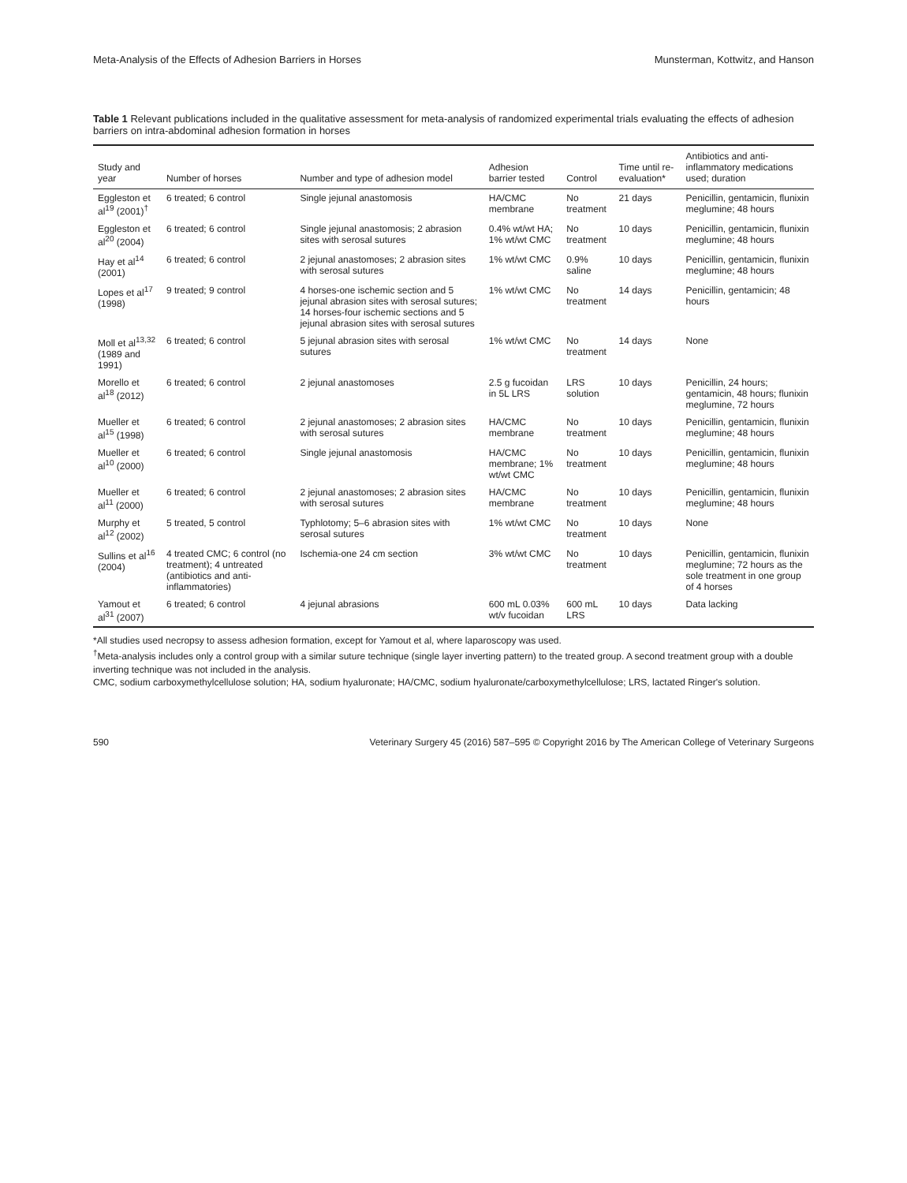Meta-Analysis of the Effects of Adhesion Barriers in Horses Munsterman, Kottwitz, and Hanson
Table 1 Relevant publications included in the qualitative assessment for meta-analysis of randomized experimental trials evaluating the effects of adhesion barriers on intra-abdominal adhesion formation in horses
| Study and year | Number of horses | Number and type of adhesion model | Adhesion barrier tested | Control | Time until re-evaluation* | Antibiotics and anti-inflammatory medications used; duration |
| --- | --- | --- | --- | --- | --- | --- |
| Eggleston et al<sup>19</sup> (2001)<sup>†</sup> | 6 treated; 6 control | Single jejunal anastomosis | HA/CMC membrane | No treatment | 21 days | Penicillin, gentamicin, flunixin meglumine; 48 hours |
| Eggleston et al<sup>20</sup> (2004) | 6 treated; 6 control | Single jejunal anastomosis; 2 abrasion sites with serosal sutures | 0.4% wt/wt HA; 1% wt/wt CMC | No treatment | 10 days | Penicillin, gentamicin, flunixin meglumine; 48 hours |
| Hay et al<sup>14</sup> (2001) | 6 treated; 6 control | 2 jejunal anastomoses; 2 abrasion sites with serosal sutures | 1% wt/wt CMC | 0.9% saline | 10 days | Penicillin, gentamicin, flunixin meglumine; 48 hours |
| Lopes et al<sup>17</sup> (1998) | 9 treated; 9 control | 4 horses-one ischemic section and 5 jejunal abrasion sites with serosal sutures; 14 horses-four ischemic sections and 5 jejunal abrasion sites with serosal sutures | 1% wt/wt CMC | No treatment | 14 days | Penicillin, gentamicin; 48 hours |
| Moll et al<sup>13,32</sup> (1989 and 1991) | 6 treated; 6 control | 5 jejunal abrasion sites with serosal sutures | 1% wt/wt CMC | No treatment | 14 days | None |
| Morello et al<sup>18</sup> (2012) | 6 treated; 6 control | 2 jejunal anastomoses | 2.5 g fucoidan in 5L LRS | LRS solution | 10 days | Penicillin, 24 hours; gentamicin, 48 hours; flunixin meglumine, 72 hours |
| Mueller et al<sup>15</sup> (1998) | 6 treated; 6 control | 2 jejunal anastomoses; 2 abrasion sites with serosal sutures | HA/CMC membrane | No treatment | 10 days | Penicillin, gentamicin, flunixin meglumine; 48 hours |
| Mueller et al<sup>10</sup> (2000) | 6 treated; 6 control | Single jejunal anastomosis | HA/CMC membrane; 1% wt/wt CMC | No treatment | 10 days | Penicillin, gentamicin, flunixin meglumine; 48 hours |
| Mueller et al<sup>11</sup> (2000) | 6 treated; 6 control | 2 jejunal anastomoses; 2 abrasion sites with serosal sutures | HA/CMC membrane | No treatment | 10 days | Penicillin, gentamicin, flunixin meglumine; 48 hours |
| Murphy et al<sup>12</sup> (2002) | 5 treated, 5 control | Typhlotomy; 5–6 abrasion sites with serosal sutures | 1% wt/wt CMC | No treatment | 10 days | None |
| Sullins et al<sup>16</sup> (2004) | 4 treated CMC; 6 control (no treatment); 4 untreated (antibiotics and anti-inflammatories) | Ischemia-one 24 cm section | 3% wt/wt CMC | No treatment | 10 days | Penicillin, gentamicin, flunixin meglumine; 72 hours as the sole treatment in one group of 4 horses |
| Yamout et al<sup>31</sup> (2007) | 6 treated; 6 control | 4 jejunal abrasions | 600 mL 0.03% wt/v fucoidan | 600 mL LRS | 10 days | Data lacking |
*All studies used necropsy to assess adhesion formation, except for Yamout et al, where laparoscopy was used.
<sup>†</sup> Meta-analysis includes only a control group with a similar suture technique (single layer inverting pattern) to the treated group. A second treatment group with a double inverting technique was not included in the analysis.
CMC, sodium carboxymethylcellulose solution; HA, sodium hyaluronate; HA/CMC, sodium hyaluronate/carboxymethylcellulose; LRS, lactated Ringer's solution.
590 Veterinary Surgery 45 (2016) 587–595 © Copyright 2016 by The American College of Veterinary Surgeons